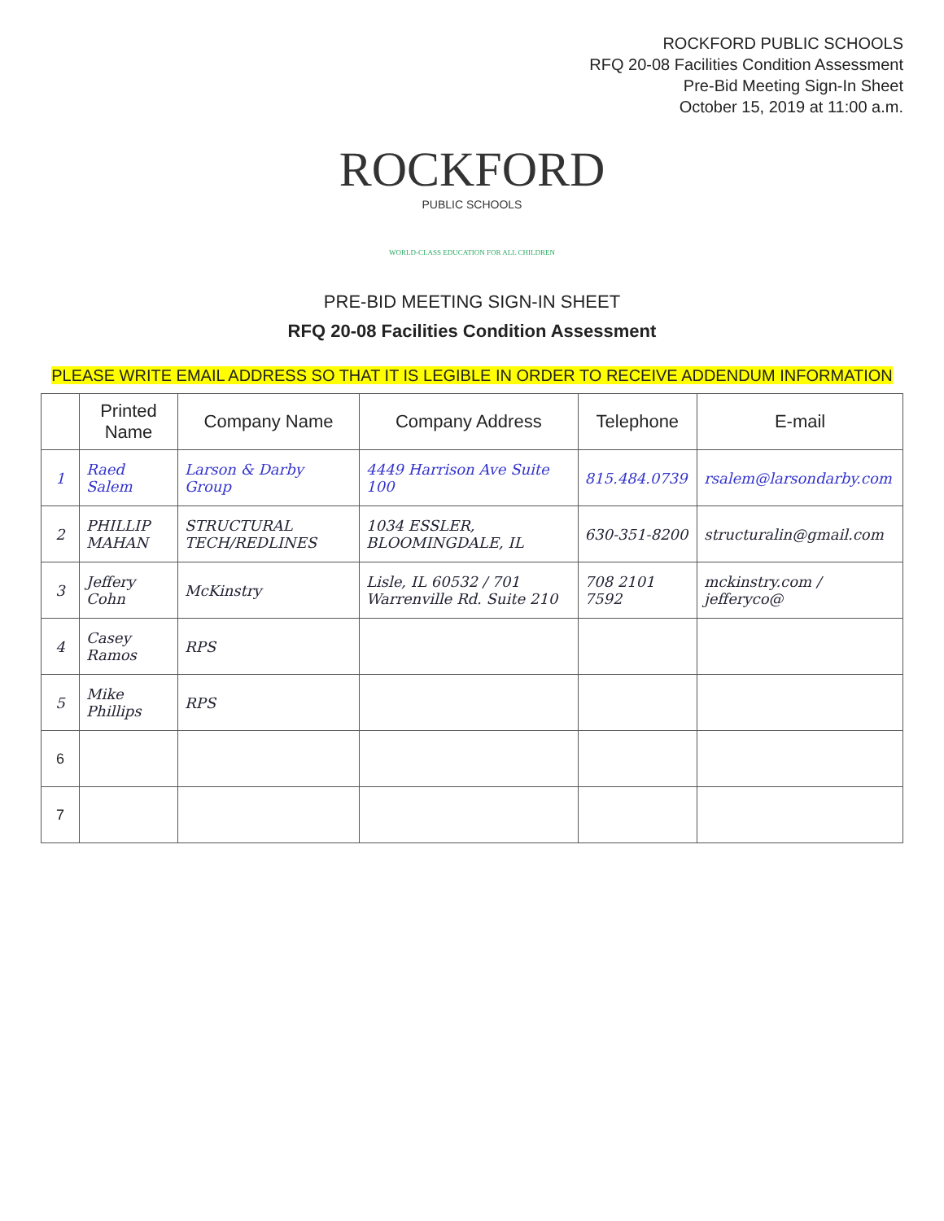ROCKFORD PUBLIC SCHOOLS
RFQ 20-08 Facilities Condition Assessment
Pre-Bid Meeting Sign-In Sheet
October 15, 2019 at 11:00 a.m.
ROCKFORD
PUBLIC SCHOOLS
WORLD-CLASS EDUCATION FOR ALL CHILDREN
PRE-BID MEETING SIGN-IN SHEET
RFQ 20-08 Facilities Condition Assessment
PLEASE WRITE EMAIL ADDRESS SO THAT IT IS LEGIBLE IN ORDER TO RECEIVE ADDENDUM INFORMATION
| | Printed Name | Company Name | Company Address | Telephone | E-mail |
| --- | --- | --- | --- | --- | --- |
| 1 | Raed Salem | Larson & Darby Group | 4449 Harrison Ave Suite 100 | 815.484.0739 | rsalem@larsondarby.com |
| 2 | PHILLIP MAHAN | STRUCTURAL TECH/REDLINES | 1034 ESSLER, BLOOMINGDALE, IL | 630-351-8200 | structuralin@gmail.com |
| 3 | Jeffery Cohn | McKinstry | Lisle, IL 60532 / 701 Warrenville Rd. Suite 210 | 708 2101 7592 | mckinstry.com / jefferyco@ |
| 4 | Casey Ramos | RPS | | | |
| 5 | Mike Phillips | RPS | | | |
| 6 | | | | | |
| 7 | | | | | |